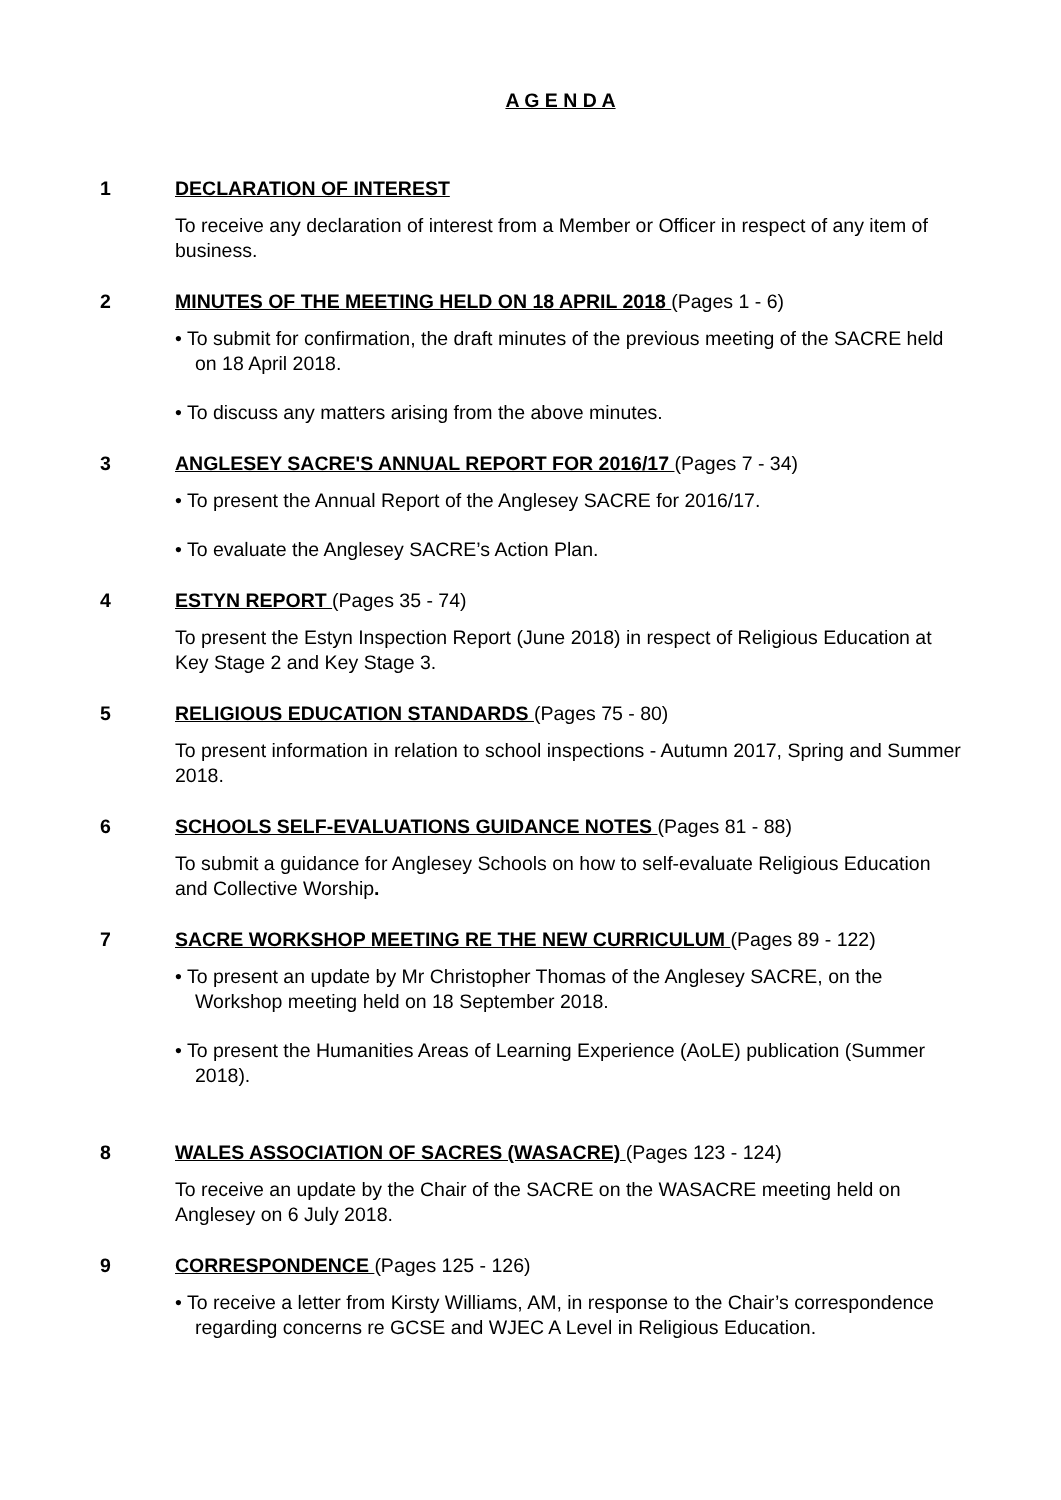A G E N D A
1 DECLARATION OF INTEREST
To receive any declaration of interest from a Member or Officer in respect of any item of business.
2 MINUTES OF THE MEETING HELD ON 18 APRIL 2018 (Pages 1 - 6)
• To submit for confirmation, the draft minutes of the previous meeting of the SACRE held on 18 April 2018.
• To discuss any matters arising from the above minutes.
3 ANGLESEY SACRE'S ANNUAL REPORT FOR 2016/17 (Pages 7 - 34)
• To present the Annual Report of the Anglesey SACRE for 2016/17.
• To evaluate the Anglesey SACRE’s Action Plan.
4 ESTYN REPORT (Pages 35 - 74)
To present the Estyn Inspection Report (June 2018) in respect of Religious Education at Key Stage 2 and Key Stage 3.
5 RELIGIOUS EDUCATION STANDARDS (Pages 75 - 80)
To present information in relation to school inspections - Autumn 2017, Spring and Summer 2018.
6 SCHOOLS SELF-EVALUATIONS GUIDANCE NOTES (Pages 81 - 88)
To submit a guidance for Anglesey Schools on how to self-evaluate Religious Education and Collective Worship.
7 SACRE WORKSHOP MEETING RE THE NEW CURRICULUM (Pages 89 - 122)
• To present an update by Mr Christopher Thomas of the Anglesey SACRE, on the Workshop meeting held on 18 September 2018.
• To present the Humanities Areas of Learning Experience (AoLE) publication (Summer 2018).
8 WALES ASSOCIATION OF SACRES (WASACRE) (Pages 123 - 124)
To receive an update by the Chair of the SACRE on the WASACRE meeting held on Anglesey on 6 July 2018.
9 CORRESPONDENCE (Pages 125 - 126)
• To receive a letter from Kirsty Williams, AM, in response to the Chair’s correspondence regarding concerns re GCSE and WJEC A Level in Religious Education.